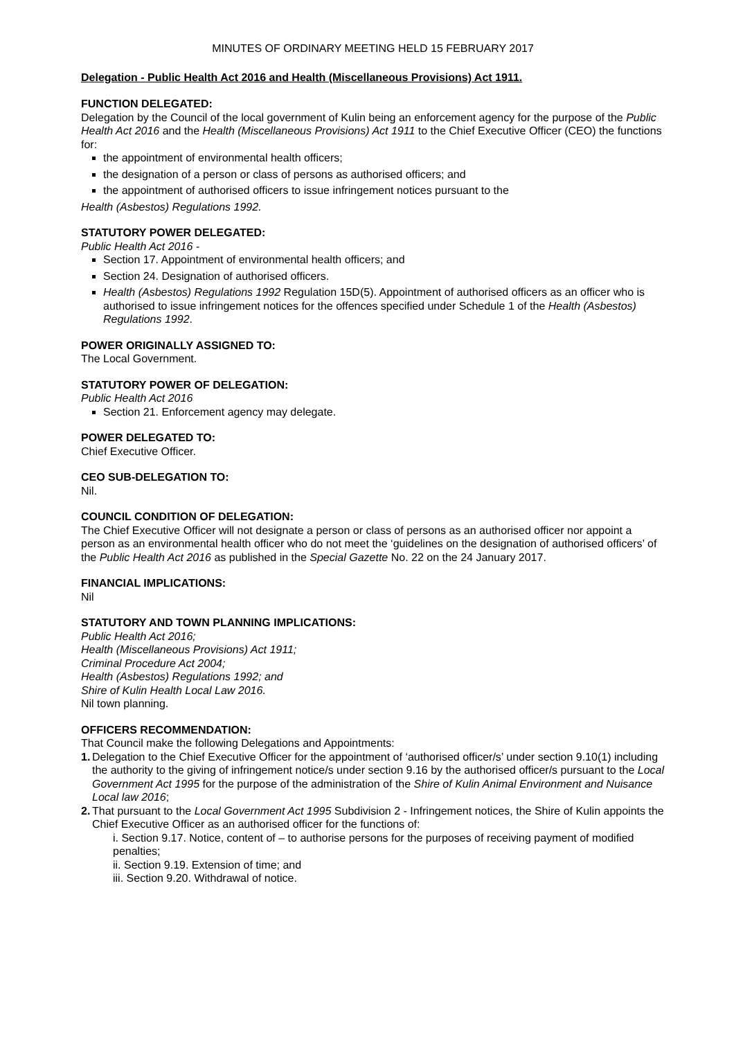MINUTES OF ORDINARY MEETING HELD 15 FEBRUARY 2017
Delegation - Public Health Act 2016 and Health (Miscellaneous Provisions) Act 1911.
FUNCTION DELEGATED:
Delegation by the Council of the local government of Kulin being an enforcement agency for the purpose of the Public Health Act 2016 and the Health (Miscellaneous Provisions) Act 1911 to the Chief Executive Officer (CEO) the functions for:
the appointment of environmental health officers;
the designation of a person or class of persons as authorised officers; and
the appointment of authorised officers to issue infringement notices pursuant to the
Health (Asbestos) Regulations 1992.
STATUTORY POWER DELEGATED:
Public Health Act 2016 -
Section 17. Appointment of environmental health officers; and
Section 24. Designation of authorised officers.
Health (Asbestos) Regulations 1992 Regulation 15D(5). Appointment of authorised officers as an officer who is authorised to issue infringement notices for the offences specified under Schedule 1 of the Health (Asbestos) Regulations 1992.
POWER ORIGINALLY ASSIGNED TO:
The Local Government.
STATUTORY POWER OF DELEGATION:
Public Health Act 2016
Section 21. Enforcement agency may delegate.
POWER DELEGATED TO:
Chief Executive Officer.
CEO SUB-DELEGATION TO:
Nil.
COUNCIL CONDITION OF DELEGATION:
The Chief Executive Officer will not designate a person or class of persons as an authorised officer nor appoint a person as an environmental health officer who do not meet the ‘guidelines on the designation of authorised officers’ of the Public Health Act 2016 as published in the Special Gazette No. 22 on the 24 January 2017.
FINANCIAL IMPLICATIONS:
Nil
STATUTORY AND TOWN PLANNING IMPLICATIONS:
Public Health Act 2016;
Health (Miscellaneous Provisions) Act 1911;
Criminal Procedure Act 2004;
Health (Asbestos) Regulations 1992; and
Shire of Kulin Health Local Law 2016.
Nil town planning.
OFFICERS RECOMMENDATION:
That Council make the following Delegations and Appointments:
1. Delegation to the Chief Executive Officer for the appointment of ‘authorised officer/s’ under section 9.10(1) including the authority to the giving of infringement notice/s under section 9.16 by the authorised officer/s pursuant to the Local Government Act 1995 for the purpose of the administration of the Shire of Kulin Animal Environment and Nuisance Local law 2016;
2. That pursuant to the Local Government Act 1995 Subdivision 2 - Infringement notices, the Shire of Kulin appoints the Chief Executive Officer as an authorised officer for the functions of:
i. Section 9.17. Notice, content of – to authorise persons for the purposes of receiving payment of modified penalties;
ii. Section 9.19. Extension of time; and
iii. Section 9.20. Withdrawal of notice.